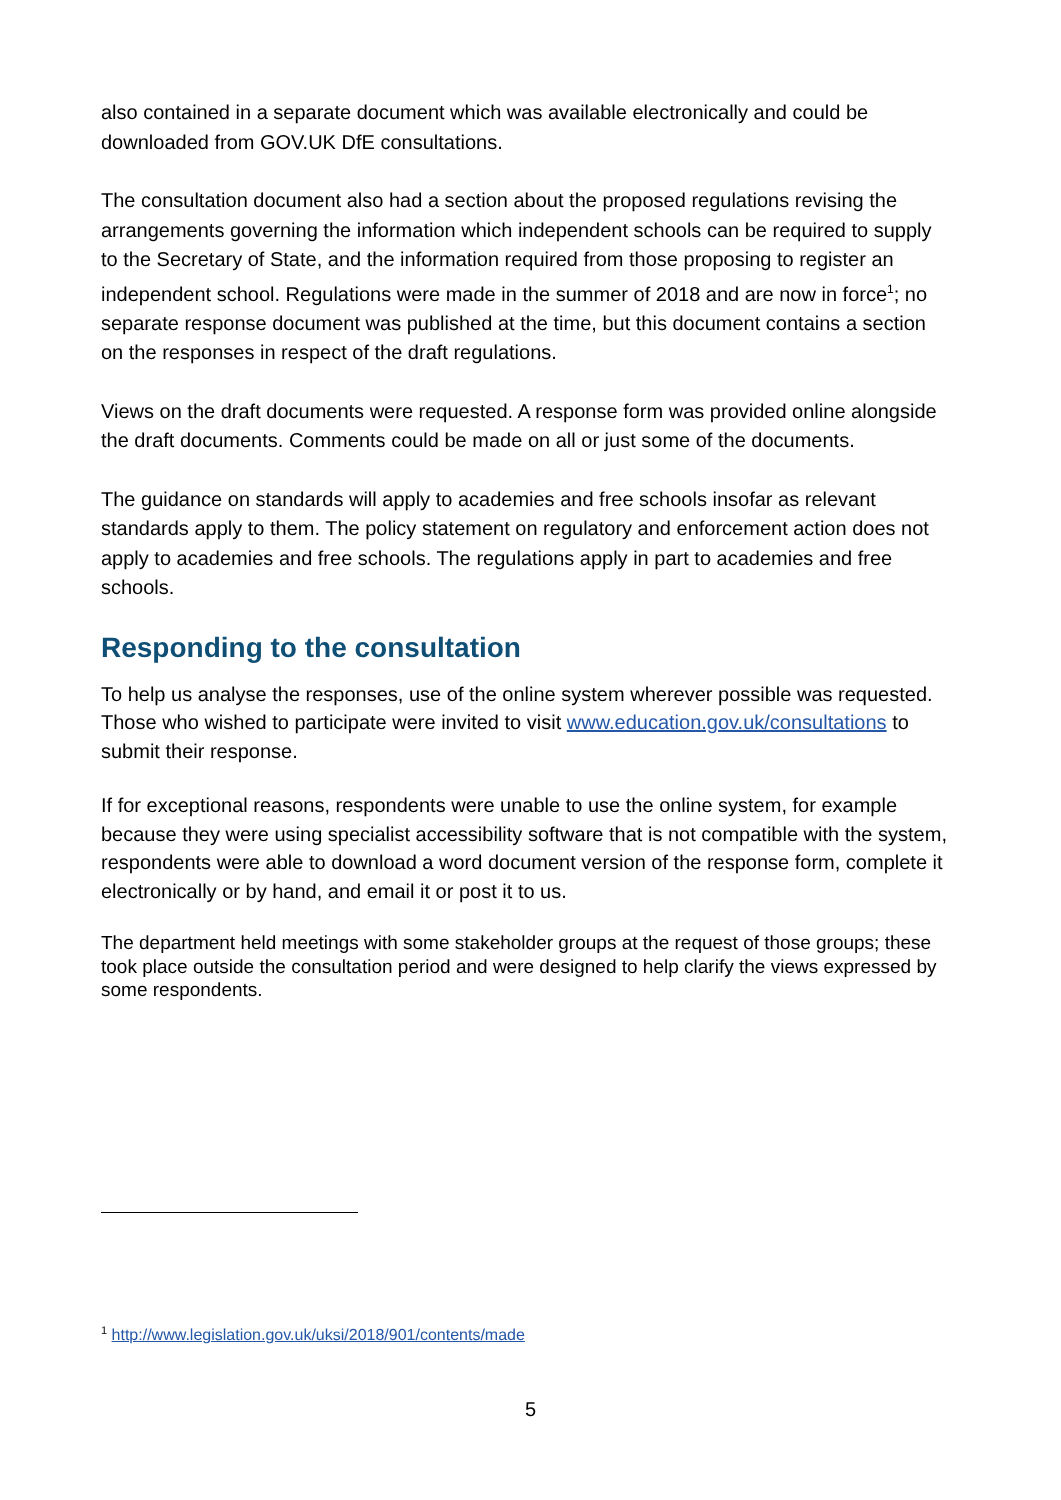also contained in a separate document which was available electronically and could be downloaded from GOV.UK DfE consultations.
The consultation document also had a section about the proposed regulations revising the arrangements governing the information which independent schools can be required to supply to the Secretary of State, and the information required from those proposing to register an independent school. Regulations were made in the summer of 2018 and are now in force<sup>1</sup>; no separate response document was published at the time, but this document contains a section on the responses in respect of the draft regulations.
Views on the draft documents were requested. A response form was provided online alongside the draft documents. Comments could be made on all or just some of the documents.
The guidance on standards will apply to academies and free schools insofar as relevant standards apply to them. The policy statement on regulatory and enforcement action does not apply to academies and free schools. The regulations apply in part to academies and free schools.
Responding to the consultation
To help us analyse the responses, use of the online system wherever possible was requested. Those who wished to participate were invited to visit www.education.gov.uk/consultations to submit their response.
If for exceptional reasons, respondents were unable to use the online system, for example because they were using specialist accessibility software that is not compatible with the system, respondents were able to download a word document version of the response form, complete it electronically or by hand, and email it or post it to us.
The department held meetings with some stakeholder groups at the request of those groups; these took place outside the consultation period and were designed to help clarify the views expressed by some respondents.
<sup>1</sup> http://www.legislation.gov.uk/uksi/2018/901/contents/made
5